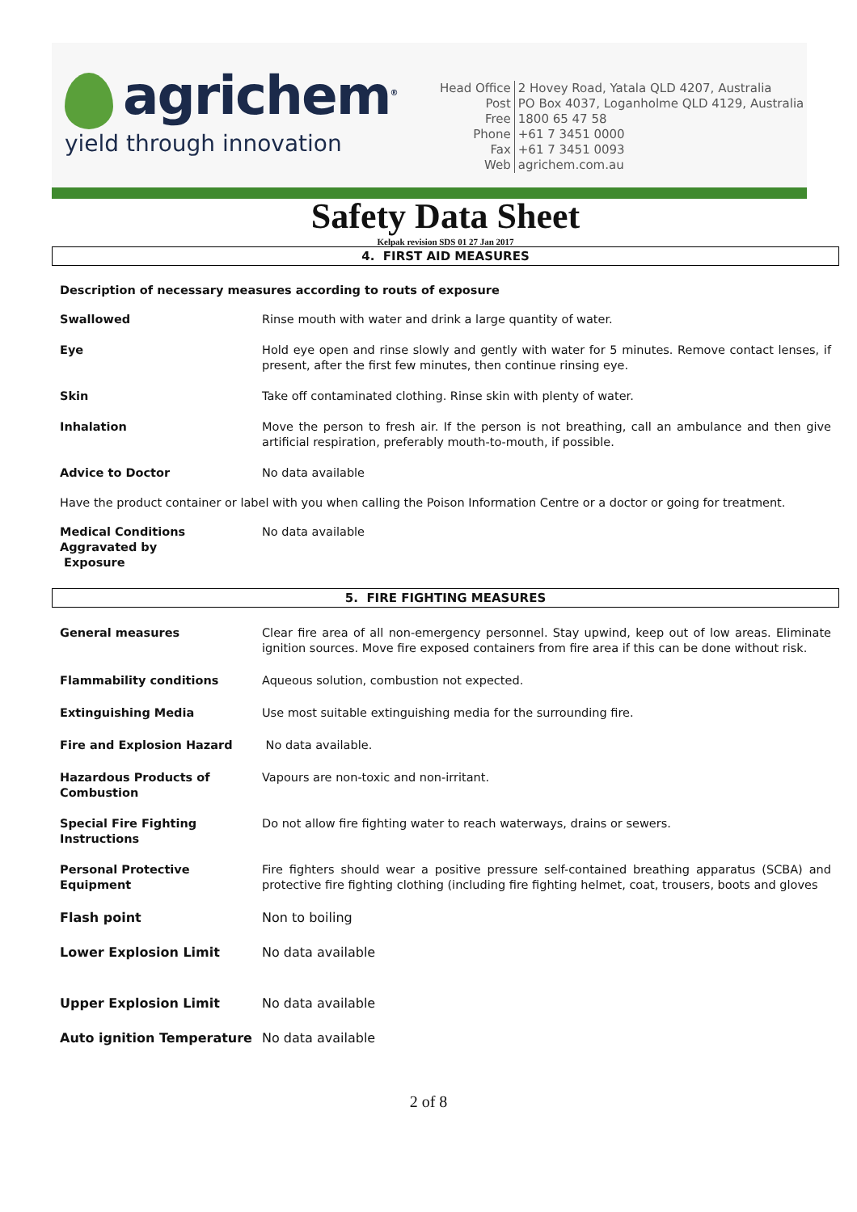agrichem<sup>®</sup>
yield through innovation
| Head Office | 2 Hovey Road, Yatala QLD 4207, Australia |
| Post | PO Box 4037, Loganholme QLD 4129, Australia |
| Free | 1800 65 47 58 |
| Phone | +61 7 3451 0000 |
| Fax | +61 7 3451 0093 |
| Web | agrichem.com.au |
Safety Data Sheet
Kelpak revision SDS 01 27 Jan 2017
4. FIRST AID MEASURES
Description of necessary measures according to routs of exposure
Swallowed Rinse mouth with water and drink a large quantity of water.
Eye Hold eye open and rinse slowly and gently with water for 5 minutes. Remove contact lenses, if present, after the first few minutes, then continue rinsing eye.
Skin Take off contaminated clothing. Rinse skin with plenty of water.
Inhalation Move the person to fresh air. If the person is not breathing, call an ambulance and then give artificial respiration, preferably mouth-to-mouth, if possible.
Advice to Doctor No data available
Have the product container or label with you when calling the Poison Information Centre or a doctor or going for treatment.
Medical Conditions
Aggravated by
Exposure
No data available
5. FIRE FIGHTING MEASURES
General measures Clear fire area of all non-emergency personnel. Stay upwind, keep out of low areas. Eliminate ignition sources. Move fire exposed containers from fire area if this can be done without risk.
Flammability conditions Aqueous solution, combustion not expected.
Extinguishing Media Use most suitable extinguishing media for the surrounding fire.
Fire and Explosion Hazard No data available.
Hazardous Products of
Combustion
Vapours are non-toxic and non-irritant.
Special Fire Fighting Instructions
Do not allow fire fighting water to reach waterways, drains or sewers.
Personal Protective Equipment
Fire fighters should wear a positive pressure self-contained breathing apparatus (SCBA) and protective fire fighting clothing (including fire fighting helmet, coat, trousers, boots and gloves
Flash point Non to boiling
Lower Explosion Limit No data available
Upper Explosion Limit No data available
Auto ignition Temperature No data available
2 of 8